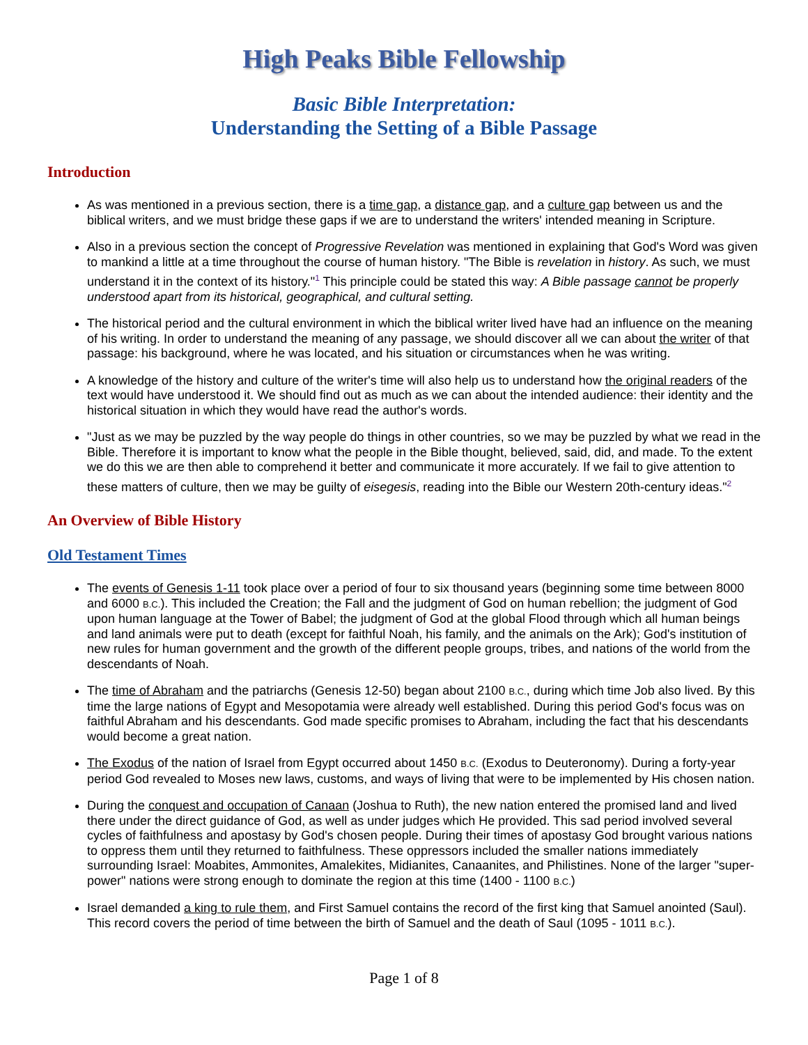High Peaks Bible Fellowship
Basic Bible Interpretation:
Understanding the Setting of a Bible Passage
Introduction
As was mentioned in a previous section, there is a time gap, a distance gap, and a culture gap between us and the biblical writers, and we must bridge these gaps if we are to understand the writers' intended meaning in Scripture.
Also in a previous section the concept of Progressive Revelation was mentioned in explaining that God's Word was given to mankind a little at a time throughout the course of human history. "The Bible is revelation in history. As such, we must understand it in the context of its history."<sup>1</sup> This principle could be stated this way: A Bible passage cannot be properly understood apart from its historical, geographical, and cultural setting.
The historical period and the cultural environment in which the biblical writer lived have had an influence on the meaning of his writing. In order to understand the meaning of any passage, we should discover all we can about the writer of that passage: his background, where he was located, and his situation or circumstances when he was writing.
A knowledge of the history and culture of the writer's time will also help us to understand how the original readers of the text would have understood it. We should find out as much as we can about the intended audience: their identity and the historical situation in which they would have read the author's words.
"Just as we may be puzzled by the way people do things in other countries, so we may be puzzled by what we read in the Bible. Therefore it is important to know what the people in the Bible thought, believed, said, did, and made. To the extent we do this we are then able to comprehend it better and communicate it more accurately. If we fail to give attention to these matters of culture, then we may be guilty of eisegesis, reading into the Bible our Western 20th-century ideas."<sup>2</sup>
An Overview of Bible History
Old Testament Times
The events of Genesis 1-11 took place over a period of four to six thousand years (beginning some time between 8000 and 6000 B.C.). This included the Creation; the Fall and the judgment of God on human rebellion; the judgment of God upon human language at the Tower of Babel; the judgment of God at the global Flood through which all human beings and land animals were put to death (except for faithful Noah, his family, and the animals on the Ark); God's institution of new rules for human government and the growth of the different people groups, tribes, and nations of the world from the descendants of Noah.
The time of Abraham and the patriarchs (Genesis 12-50) began about 2100 B.C., during which time Job also lived. By this time the large nations of Egypt and Mesopotamia were already well established. During this period God's focus was on faithful Abraham and his descendants. God made specific promises to Abraham, including the fact that his descendants would become a great nation.
The Exodus of the nation of Israel from Egypt occurred about 1450 B.C. (Exodus to Deuteronomy). During a forty-year period God revealed to Moses new laws, customs, and ways of living that were to be implemented by His chosen nation.
During the conquest and occupation of Canaan (Joshua to Ruth), the new nation entered the promised land and lived there under the direct guidance of God, as well as under judges which He provided. This sad period involved several cycles of faithfulness and apostasy by God's chosen people. During their times of apostasy God brought various nations to oppress them until they returned to faithfulness. These oppressors included the smaller nations immediately surrounding Israel: Moabites, Ammonites, Amalekites, Midianites, Canaanites, and Philistines. None of the larger "super-power" nations were strong enough to dominate the region at this time (1400 - 1100 B.C.)
Israel demanded a king to rule them, and First Samuel contains the record of the first king that Samuel anointed (Saul). This record covers the period of time between the birth of Samuel and the death of Saul (1095 - 1011 B.C.).
Page 1 of 8